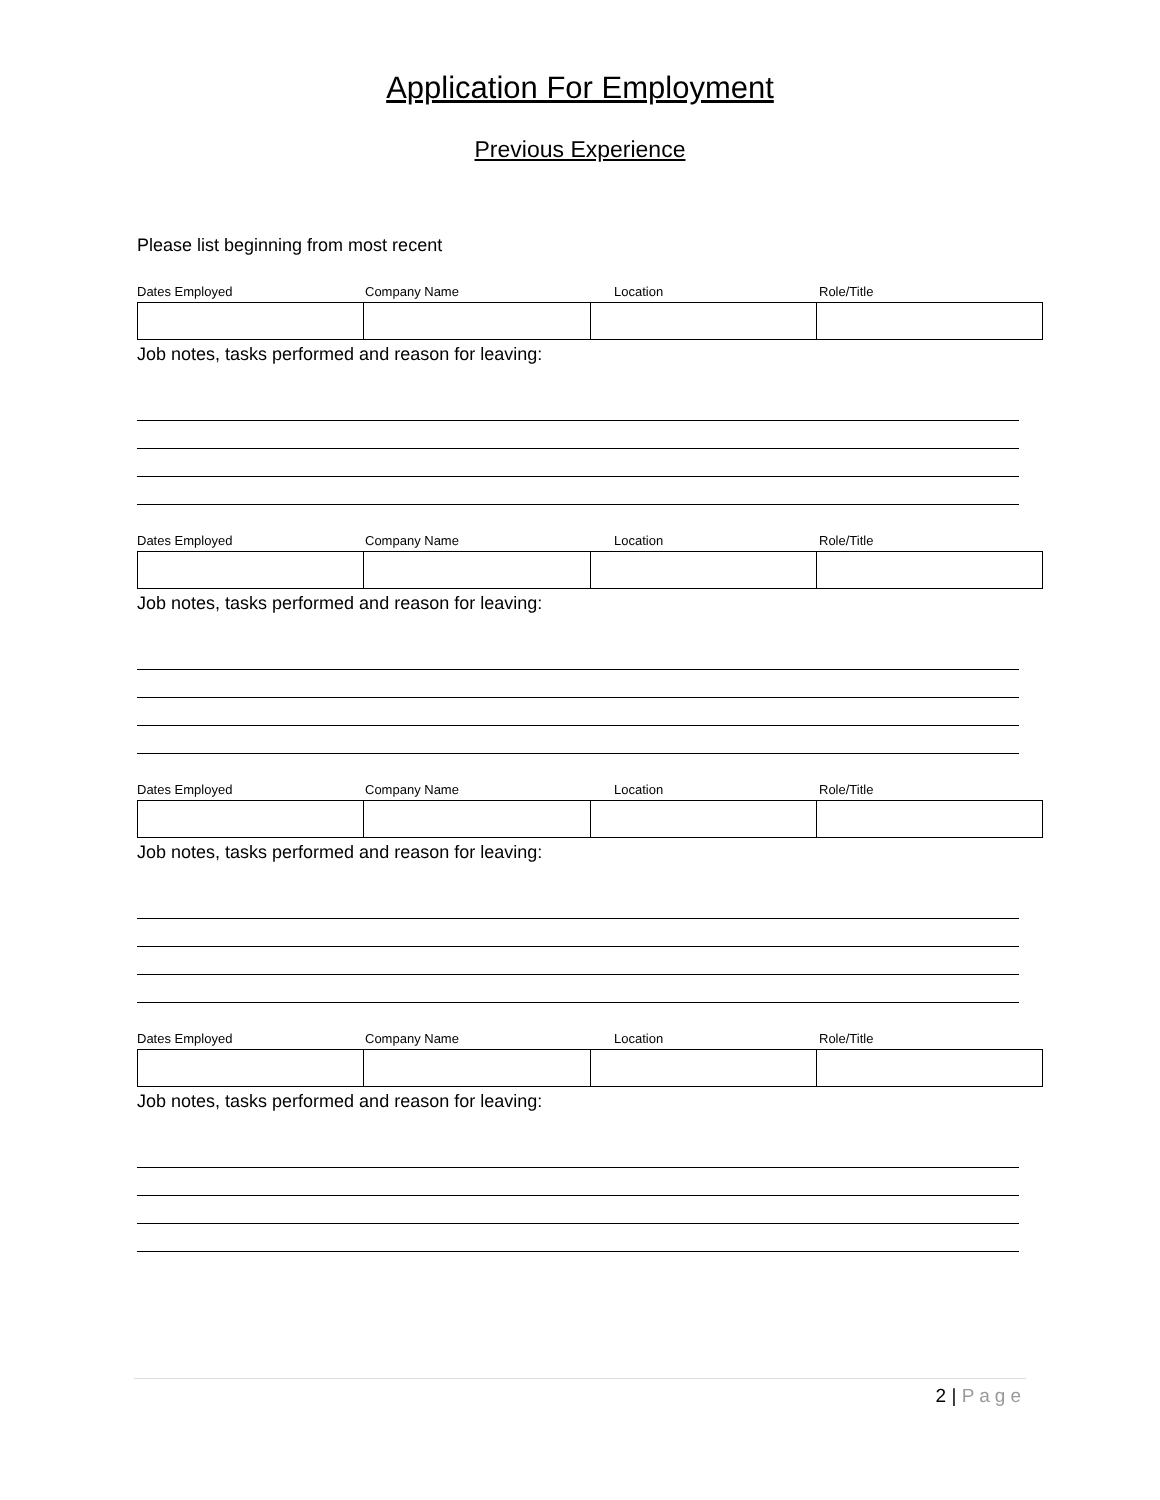Application For Employment
Previous Experience
Please list beginning from most recent
Dates Employed Company Name Location Role/Title
Job notes, tasks performed and reason for leaving:
Dates Employed Company Name Location Role/Title
Job notes, tasks performed and reason for leaving:
Dates Employed Company Name Location Role/Title
Job notes, tasks performed and reason for leaving:
Dates Employed Company Name Location Role/Title
Job notes, tasks performed and reason for leaving:
2 | Page